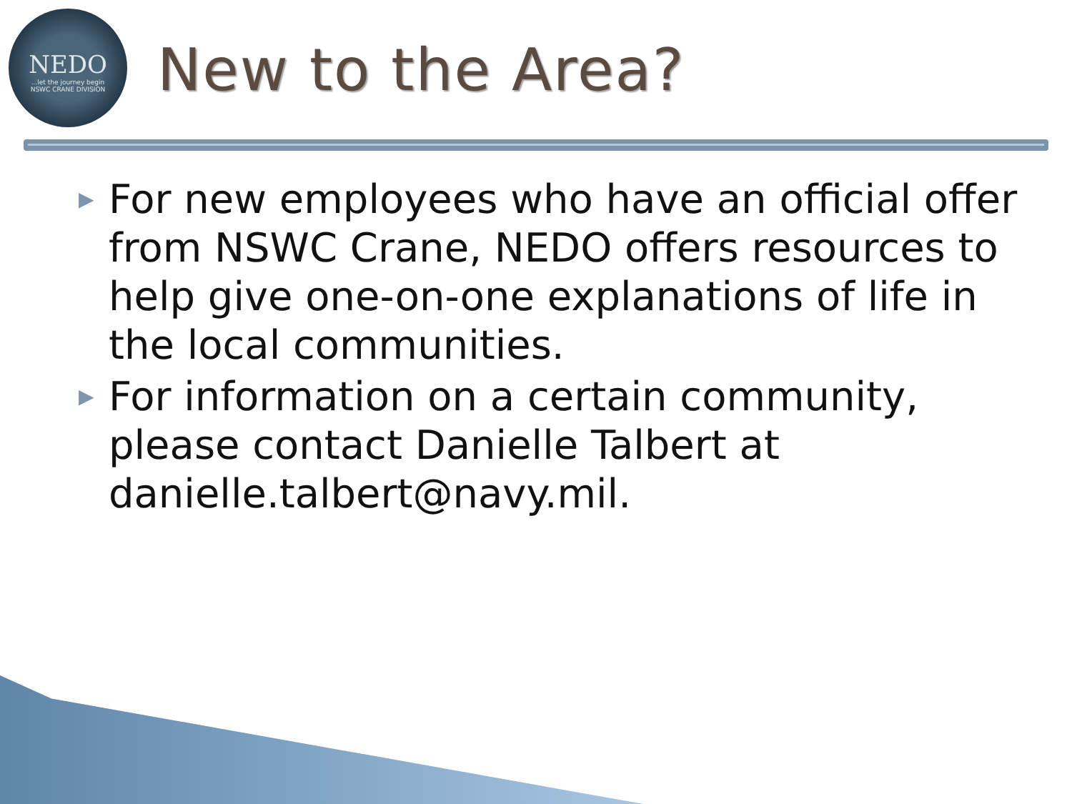NEDO...let the journey begin
NSWC CRANE DIVISION
New to the Area?
▶ For new employees who have an official offer from NSWC Crane, NEDO offers resources to help give one-on-one explanations of life in the local communities.
▶ For information on a certain community, please contact Danielle Talbert at danielle.talbert@navy.mil.